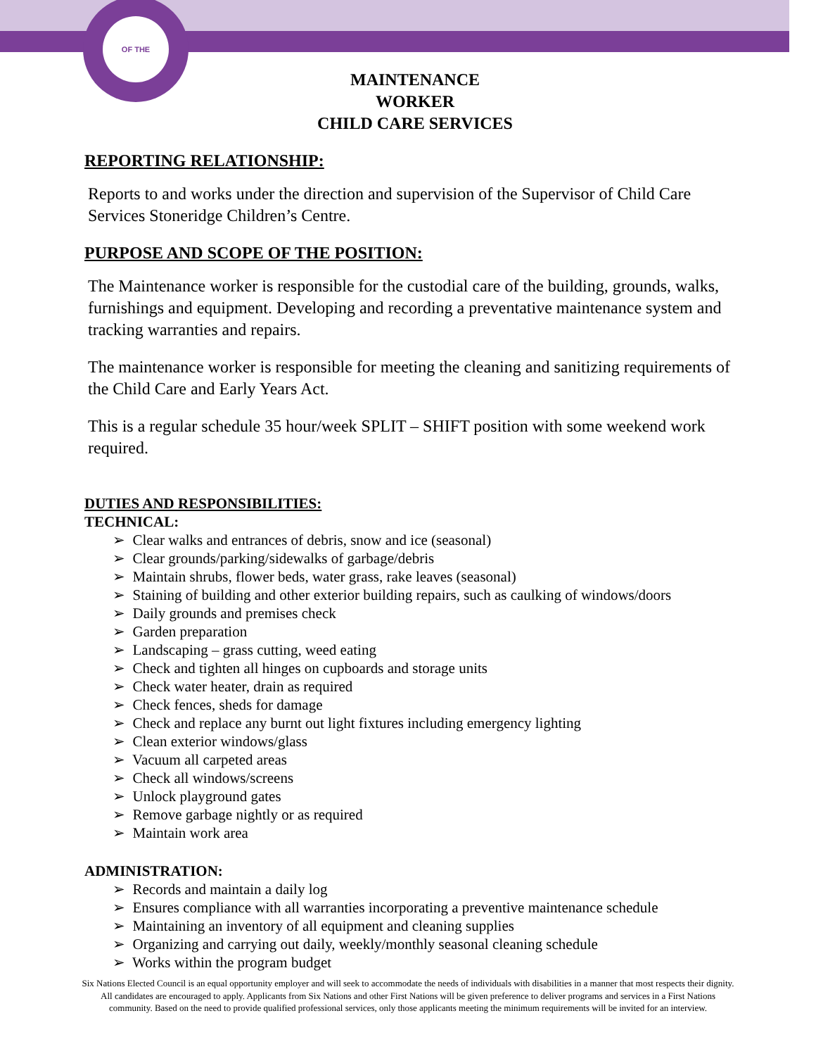OF THE
MAINTENANCE WORKER
CHILD CARE SERVICES
REPORTING RELATIONSHIP:
Reports to and works under the direction and supervision of the Supervisor of Child Care Services Stoneridge Children’s Centre.
PURPOSE AND SCOPE OF THE POSITION:
The Maintenance worker is responsible for the custodial care of the building, grounds, walks, furnishings and equipment. Developing and recording a preventative maintenance system and tracking warranties and repairs.
The maintenance worker is responsible for meeting the cleaning and sanitizing requirements of the Child Care and Early Years Act.
This is a regular schedule 35 hour/week SPLIT – SHIFT position with some weekend work required.
DUTIES AND RESPONSIBILITIES:
TECHNICAL:
➢ Clear walks and entrances of debris, snow and ice (seasonal)
➢ Clear grounds/parking/sidewalks of garbage/debris
➢ Maintain shrubs, flower beds, water grass, rake leaves (seasonal)
➢ Staining of building and other exterior building repairs, such as caulking of windows/doors
➢ Daily grounds and premises check
➢ Garden preparation
➢ Landscaping – grass cutting, weed eating
➢ Check and tighten all hinges on cupboards and storage units
➢ Check water heater, drain as required
➢ Check fences, sheds for damage
➢ Check and replace any burnt out light fixtures including emergency lighting
➢ Clean exterior windows/glass
➢ Vacuum all carpeted areas
➢ Check all windows/screens
➢ Unlock playground gates
➢ Remove garbage nightly or as required
➢ Maintain work area
ADMINISTRATION:
➢ Records and maintain a daily log
➢ Ensures compliance with all warranties incorporating a preventive maintenance schedule
➢ Maintaining an inventory of all equipment and cleaning supplies
➢ Organizing and carrying out daily, weekly/monthly seasonal cleaning schedule
➢ Works within the program budget
Six Nations Elected Council is an equal opportunity employer and will seek to accommodate the needs of individuals with disabilities in a manner that most respects their dignity. All candidates are encouraged to apply. Applicants from Six Nations and other First Nations will be given preference to deliver programs and services in a First Nations community. Based on the need to provide qualified professional services, only those applicants meeting the minimum requirements will be invited for an interview.